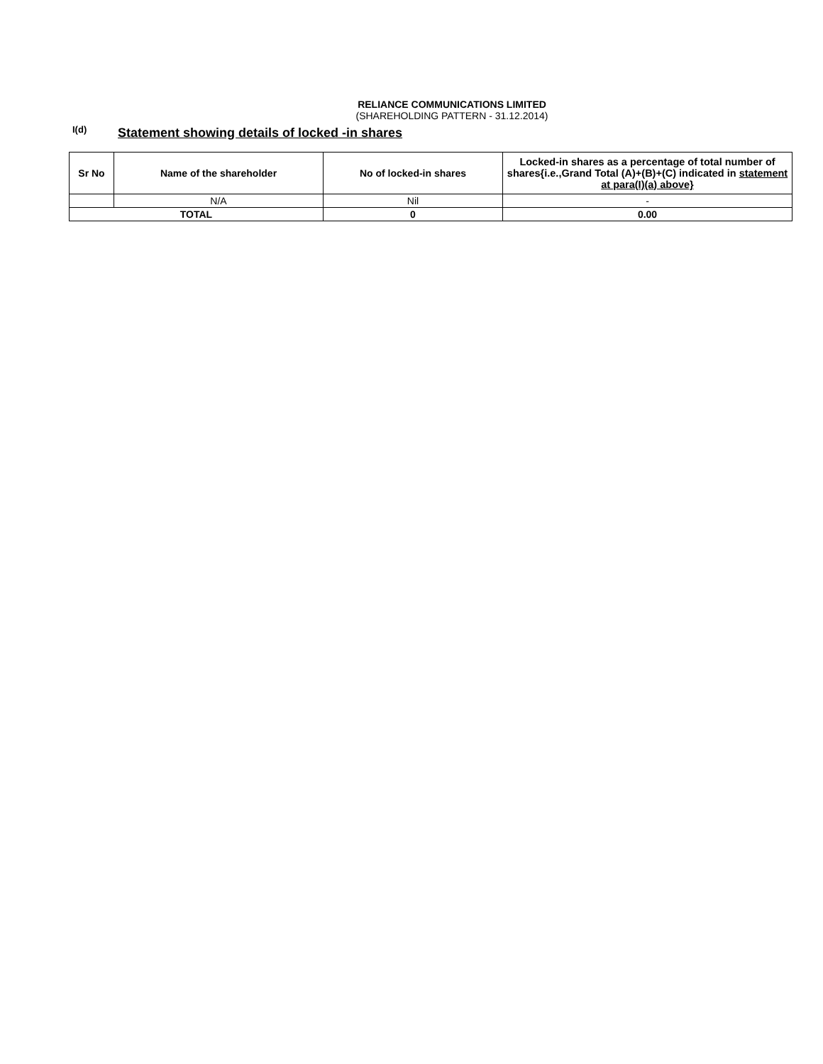RELIANCE COMMUNICATIONS LIMITED
(SHAREHOLDING PATTERN - 31.12.2014)
I(d)
Statement showing details of locked -in shares
| Sr No | Name of the shareholder | No of locked-in shares | Locked-in shares as a percentage of total number of shares{i.e.,Grand Total (A)+(B)+(C) indicated in statement at para(I)(a) above} |
| --- | --- | --- | --- |
| | N/A | Nil | - |
| TOTAL | | 0 | 0.00 |